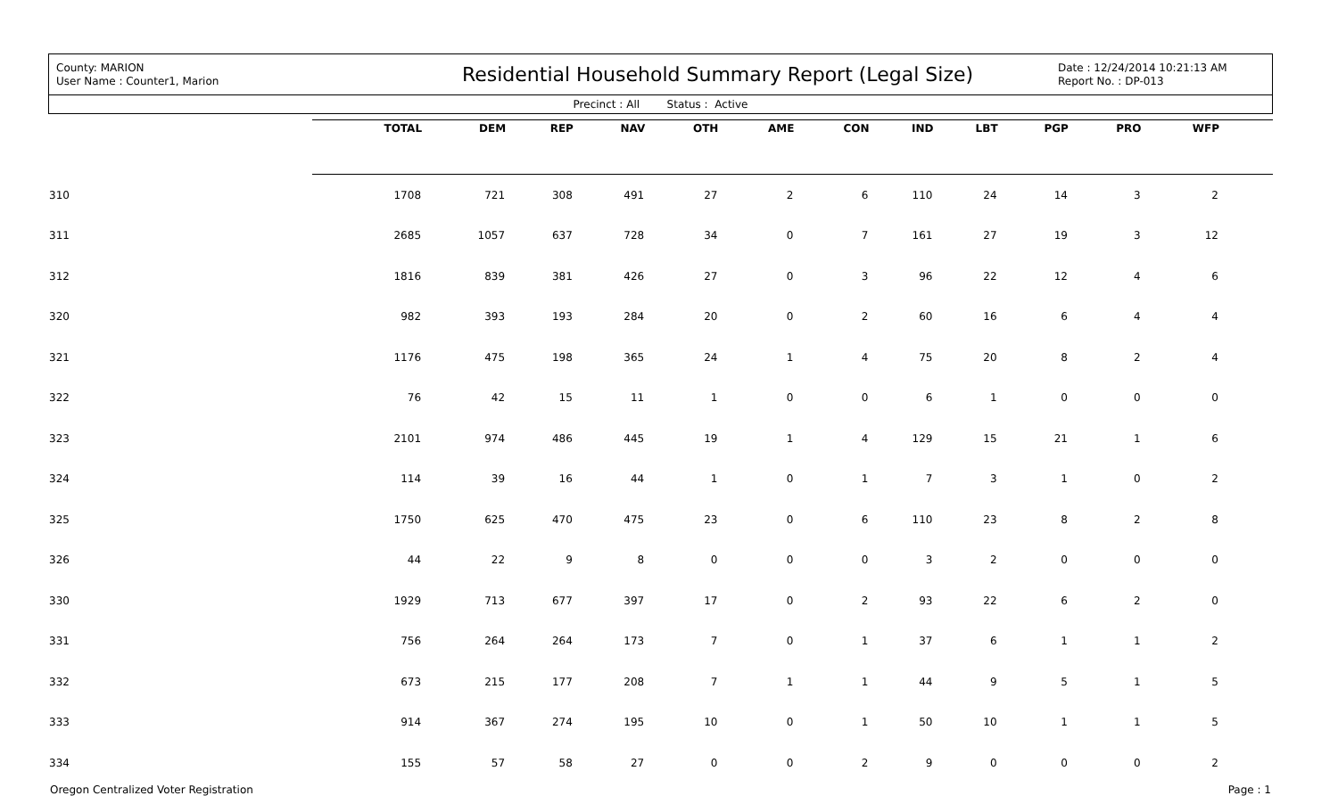County: MARION
User Name : Counter1, Marion
Residential Household Summary Report (Legal Size)
Date : 12/24/2014 10:21:13 AM
Report No. : DP-013
Precinct : All Status : Active
| | TOTAL | DEM | REP | NAV | OTH | AME | CON | IND | LBT | PGP | PRO | WFP | |
| --- | --- | --- | --- | --- | --- | --- | --- | --- | --- | --- | --- | --- | --- |
| 310 | 1708 | 721 | 308 | 491 | 27 | 2 | 6 | 110 | 24 | 14 | 3 | 2 | |
| 311 | 2685 | 1057 | 637 | 728 | 34 | 0 | 7 | 161 | 27 | 19 | 3 | 12 | |
| 312 | 1816 | 839 | 381 | 426 | 27 | 0 | 3 | 96 | 22 | 12 | 4 | 6 | |
| 320 | 982 | 393 | 193 | 284 | 20 | 0 | 2 | 60 | 16 | 6 | 4 | 4 | |
| 321 | 1176 | 475 | 198 | 365 | 24 | 1 | 4 | 75 | 20 | 8 | 2 | 4 | |
| 322 | 76 | 42 | 15 | 11 | 1 | 0 | 0 | 6 | 1 | 0 | 0 | 0 | |
| 323 | 2101 | 974 | 486 | 445 | 19 | 1 | 4 | 129 | 15 | 21 | 1 | 6 | |
| 324 | 114 | 39 | 16 | 44 | 1 | 0 | 1 | 7 | 3 | 1 | 0 | 2 | |
| 325 | 1750 | 625 | 470 | 475 | 23 | 0 | 6 | 110 | 23 | 8 | 2 | 8 | |
| 326 | 44 | 22 | 9 | 8 | 0 | 0 | 0 | 3 | 2 | 0 | 0 | 0 | |
| 330 | 1929 | 713 | 677 | 397 | 17 | 0 | 2 | 93 | 22 | 6 | 2 | 0 | |
| 331 | 756 | 264 | 264 | 173 | 7 | 0 | 1 | 37 | 6 | 1 | 1 | 2 | |
| 332 | 673 | 215 | 177 | 208 | 7 | 1 | 1 | 44 | 9 | 5 | 1 | 5 | |
| 333 | 914 | 367 | 274 | 195 | 10 | 0 | 1 | 50 | 10 | 1 | 1 | 5 | |
| 334 | 155 | 57 | 58 | 27 | 0 | 0 | 2 | 9 | 0 | 0 | 0 | 2 | |
Oregon Centralized Voter Registration Page : 1